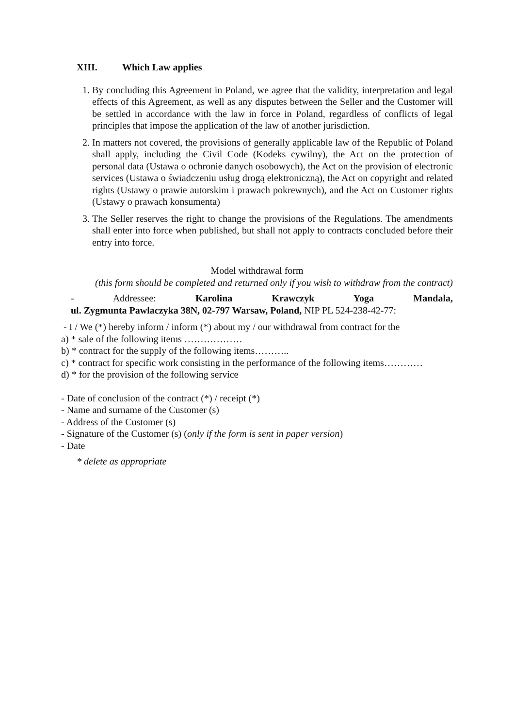XIII. Which Law applies
1. By concluding this Agreement in Poland, we agree that the validity, interpretation and legal effects of this Agreement, as well as any disputes between the Seller and the Customer will be settled in accordance with the law in force in Poland, regardless of conflicts of legal principles that impose the application of the law of another jurisdiction.
2. In matters not covered, the provisions of generally applicable law of the Republic of Poland shall apply, including the Civil Code (Kodeks cywilny), the Act on the protection of personal data (Ustawa o ochronie danych osobowych), the Act on the provision of electronic services (Ustawa o świadczeniu usług drogą elektroniczną), the Act on copyright and related rights (Ustawy o prawie autorskim i prawach pokrewnych), and the Act on Customer rights (Ustawy o prawach konsumenta)
3. The Seller reserves the right to change the provisions of the Regulations. The amendments shall enter into force when published, but shall not apply to contracts concluded before their entry into force.
Model withdrawal form
(this form should be completed and returned only if you wish to withdraw from the contract)
- Addressee: Karolina Krawczyk Yoga Mandala,
ul. Zygmunta Pawlaczyka 38N, 02-797 Warsaw, Poland, NIP PL 524-238-42-77:
- I / We (*) hereby inform / inform (*) about my / our withdrawal from contract for the
a) * sale of the following items ………………
b) * contract for the supply of the following items………..
c) * contract for specific work consisting in the performance of the following items…………
d) * for the provision of the following service
- Date of conclusion of the contract (*) / receipt (*)
- Name and surname of the Customer (s)
- Address of the Customer (s)
- Signature of the Customer (s) (only if the form is sent in paper version)
- Date
* delete as appropriate